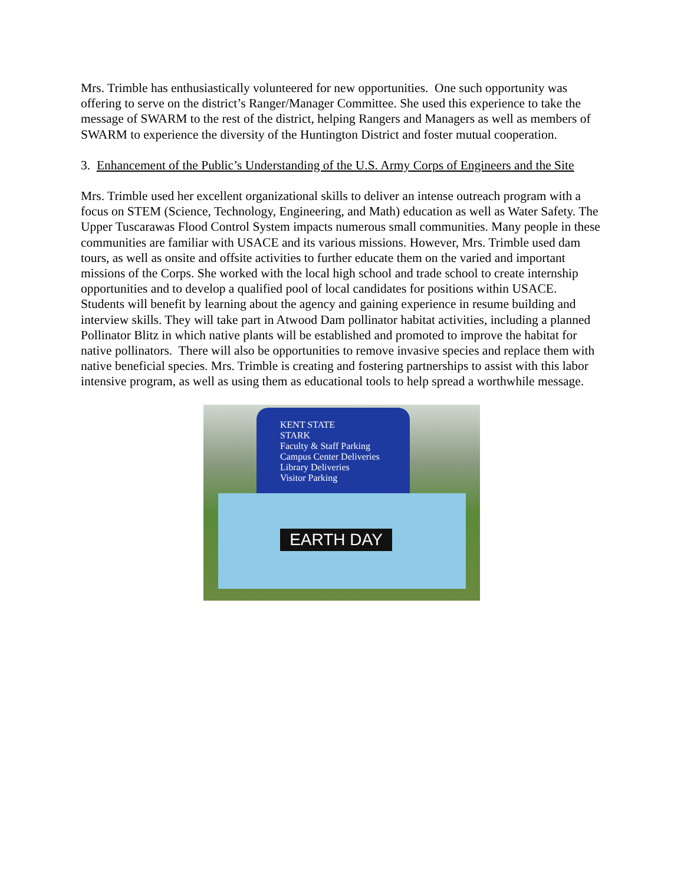Mrs. Trimble has enthusiastically volunteered for new opportunities. One such opportunity was offering to serve on the district’s Ranger/Manager Committee. She used this experience to take the message of SWARM to the rest of the district, helping Rangers and Managers as well as members of SWARM to experience the diversity of the Huntington District and foster mutual cooperation.
3. Enhancement of the Public’s Understanding of the U.S. Army Corps of Engineers and the Site
Mrs. Trimble used her excellent organizational skills to deliver an intense outreach program with a focus on STEM (Science, Technology, Engineering, and Math) education as well as Water Safety. The Upper Tuscarawas Flood Control System impacts numerous small communities. Many people in these communities are familiar with USACE and its various missions. However, Mrs. Trimble used dam tours, as well as onsite and offsite activities to further educate them on the varied and important missions of the Corps. She worked with the local high school and trade school to create internship opportunities and to develop a qualified pool of local candidates for positions within USACE. Students will benefit by learning about the agency and gaining experience in resume building and interview skills. They will take part in Atwood Dam pollinator habitat activities, including a planned Pollinator Blitz in which native plants will be established and promoted to improve the habitat for native pollinators. There will also be opportunities to remove invasive species and replace them with native beneficial species. Mrs. Trimble is creating and fostering partnerships to assist with this labor intensive program, as well as using them as educational tools to help spread a worthwhile message.
KENT STATE
STARK
Faculty & Staff Parking
Campus Center Deliveries
Library Deliveries
Visitor Parking
EARTH DAY